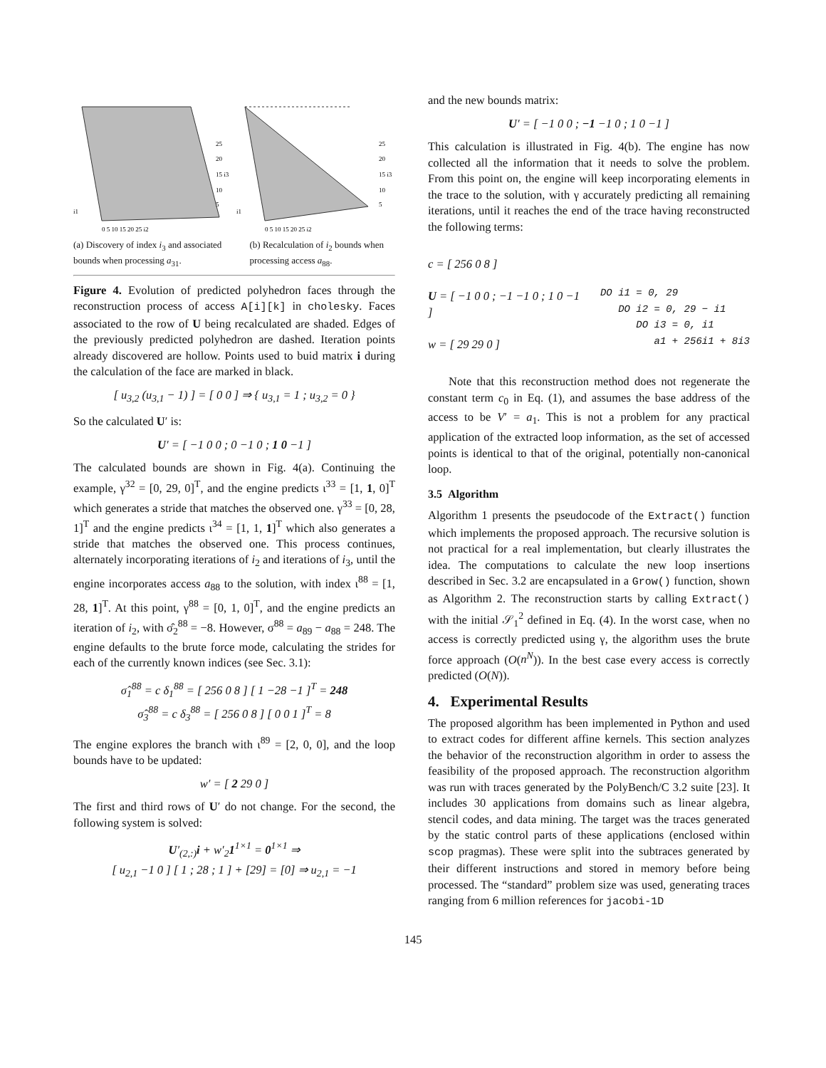25
20
15 i3
10
5
0 5 10 15 20 25 i2
i1
25
20
15 i3
10
5
0 5 10 15 20 25 i2
i1
(a) Discovery of index i<sub>3</sub> and associated bounds when processing a<sub>31</sub>.
(b) Recalculation of i<sub>2</sub> bounds when processing access a<sub>88</sub>.
Figure 4. Evolution of predicted polyhedron faces through the reconstruction process of access A[i][k] in cholesky. Faces associated to the row of U being recalculated are shaded. Edges of the previously predicted polyhedron are dashed. Iteration points already discovered are hollow. Points used to buid matrix i during the calculation of the face are marked in black.
[ u<sub>3,2</sub> (u<sub>3,1</sub> − 1) ] = [ 0 0 ] ⇒ { u<sub>3,1</sub> = 1 ; u<sub>3,2</sub> = 0 }
So the calculated U′ is:
U′ = [ −1 0 0 ; 0 −1 0 ; 1 0 −1 ]
The calculated bounds are shown in Fig. 4(a). Continuing the example, γ<sup>32</sup> = [0, 29, 0]<sup>T</sup>, and the engine predicts ι<sup>33</sup> = [1, 1, 0]<sup>T</sup> which generates a stride that matches the observed one. γ<sup>33</sup> = [0, 28, 1]<sup>T</sup> and the engine predicts ι<sup>34</sup> = [1, 1, 1]<sup>T</sup> which also generates a stride that matches the observed one. This process continues, alternately incorporating iterations of i<sub>2</sub> and iterations of i<sub>3</sub>, until the engine incorporates access a<sub>88</sub> to the solution, with index ι<sup>88</sup> = [1, 28, 1]<sup>T</sup>. At this point, γ<sup>88</sup> = [0, 1, 0]<sup>T</sup>, and the engine predicts an iteration of i<sub>2</sub>, with σ̂<sub>2</sub><sup>88</sup> = −8. However, σ<sup>88</sup> = a<sub>89</sub> − a<sub>88</sub> = 248. The engine defaults to the brute force mode, calculating the strides for each of the currently known indices (see Sec. 3.1):
σ̂<sub>1</sub><sup>88</sup> = c δ<sub>1</sub><sup>88</sup> = [ 256 0 8 ] [ 1 −28 −1 ]<sup>T</sup> = 248
σ̂<sub>3</sub><sup>88</sup> = c δ<sub>3</sub><sup>88</sup> = [ 256 0 8 ] [ 0 0 1 ]<sup>T</sup> = 8
The engine explores the branch with ι<sup>89</sup> = [2, 0, 0], and the loop bounds have to be updated:
w′ = [ 2 29 0 ]
The first and third rows of U′ do not change. For the second, the following system is solved:
U′<sub>(2,:)</sub>i + w′<sub>2</sub>1<sup>1×1</sup> = 0<sup>1×1</sup> ⇒
[ u<sub>2,1</sub> −1 0 ] [ 1 ; 28 ; 1 ] + [29] = [0] ⇒ u<sub>2,1</sub> = −1
and the new bounds matrix:
U′ = [ −1 0 0 ; −1 −1 0 ; 1 0 −1 ]
This calculation is illustrated in Fig. 4(b). The engine has now collected all the information that it needs to solve the problem. From this point on, the engine will keep incorporating elements in the trace to the solution, with γ accurately predicting all remaining iterations, until it reaches the end of the trace having reconstructed the following terms:
c = [ 256 0 8 ]
U = [ −1 0 0 ; −1 −1 0 ; 1 0 −1 ]
w = [ 29 29 0 ]
DO i1 = 0, 29
   DO i2 = 0, 29 − i1
      DO i3 = 0, i1
         a1 + 256i1 + 8i3
Note that this reconstruction method does not regenerate the constant term c<sub>0</sub> in Eq. (1), and assumes the base address of the access to be V′ = a<sub>1</sub>. This is not a problem for any practical application of the extracted loop information, as the set of accessed points is identical to that of the original, potentially non-canonical loop.
3.5 Algorithm
Algorithm 1 presents the pseudocode of the Extract() function which implements the proposed approach. The recursive solution is not practical for a real implementation, but clearly illustrates the idea. The computations to calculate the new loop insertions described in Sec. 3.2 are encapsulated in a Grow() function, shown as Algorithm 2. The reconstruction starts by calling Extract() with the initial 𝒮<sub>1</sub><sup>2</sup> defined in Eq. (4). In the worst case, when no access is correctly predicted using γ, the algorithm uses the brute force approach (O(n<sup>N</sup>)). In the best case every access is correctly predicted (O(N)).
4. Experimental Results
The proposed algorithm has been implemented in Python and used to extract codes for different affine kernels. This section analyzes the behavior of the reconstruction algorithm in order to assess the feasibility of the proposed approach. The reconstruction algorithm was run with traces generated by the PolyBench/C 3.2 suite [23]. It includes 30 applications from domains such as linear algebra, stencil codes, and data mining. The target was the traces generated by the static control parts of these applications (enclosed within scop pragmas). These were split into the subtraces generated by their different instructions and stored in memory before being processed. The “standard” problem size was used, generating traces ranging from 6 million references for jacobi-1D
145